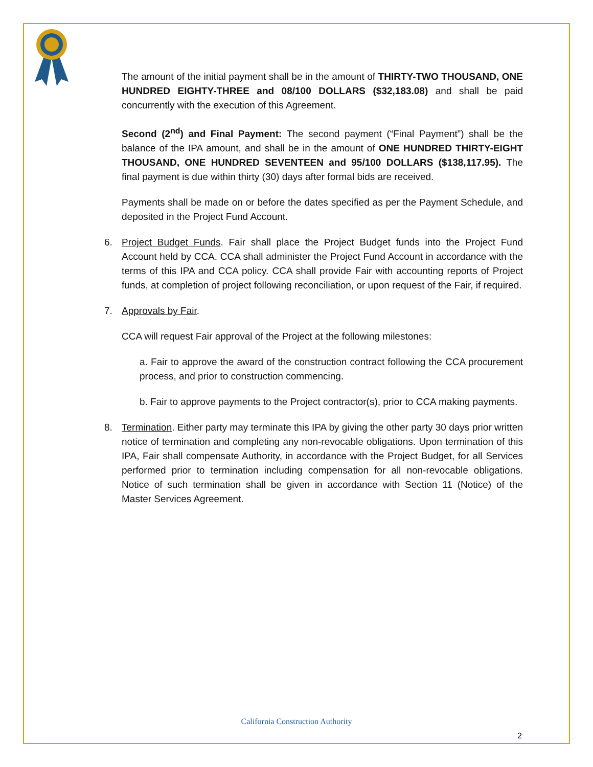The amount of the initial payment shall be in the amount of THIRTY-TWO THOUSAND, ONE HUNDRED EIGHTY-THREE and 08/100 DOLLARS ($32,183.08) and shall be paid concurrently with the execution of this Agreement.
Second (2<sup>nd</sup>) and Final Payment: The second payment (“Final Payment”) shall be the balance of the IPA amount, and shall be in the amount of ONE HUNDRED THIRTY-EIGHT THOUSAND, ONE HUNDRED SEVENTEEN and 95/100 DOLLARS ($138,117.95). The final payment is due within thirty (30) days after formal bids are received.
Payments shall be made on or before the dates specified as per the Payment Schedule, and deposited in the Project Fund Account.
6. Project Budget Funds. Fair shall place the Project Budget funds into the Project Fund Account held by CCA. CCA shall administer the Project Fund Account in accordance with the terms of this IPA and CCA policy. CCA shall provide Fair with accounting reports of Project funds, at completion of project following reconciliation, or upon request of the Fair, if required.
7. Approvals by Fair.
CCA will request Fair approval of the Project at the following milestones:
a. Fair to approve the award of the construction contract following the CCA procurement process, and prior to construction commencing.
b. Fair to approve payments to the Project contractor(s), prior to CCA making payments.
8. Termination. Either party may terminate this IPA by giving the other party 30 days prior written notice of termination and completing any non-revocable obligations. Upon termination of this IPA, Fair shall compensate Authority, in accordance with the Project Budget, for all Services performed prior to termination including compensation for all non-revocable obligations. Notice of such termination shall be given in accordance with Section 11 (Notice) of the Master Services Agreement.
California Construction Authority
2